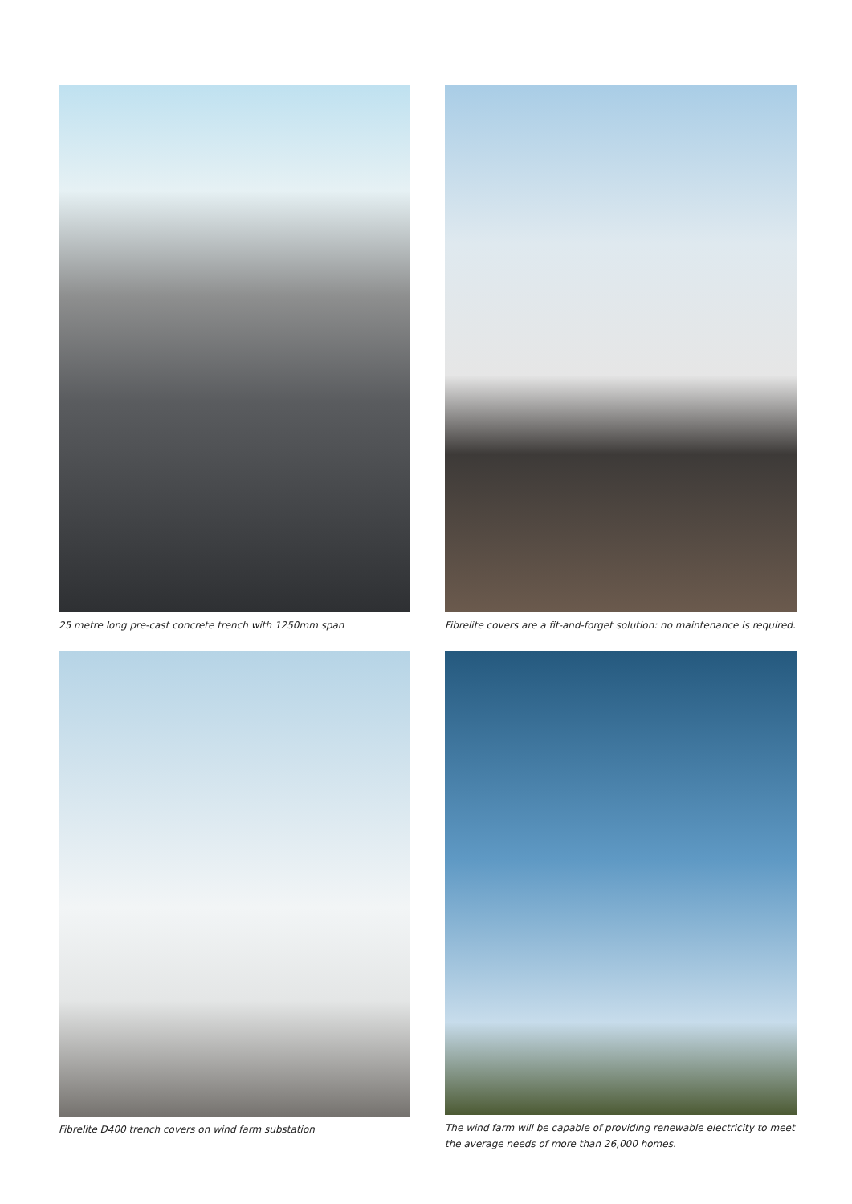25 metre long pre-cast concrete trench with 1250mm span
Fibrelite covers are a fit-and-forget solution: no maintenance is required.
Fibrelite D400 trench covers on wind farm substation
The wind farm will be capable of providing renewable electricity to meet the average needs of more than 26,000 homes.